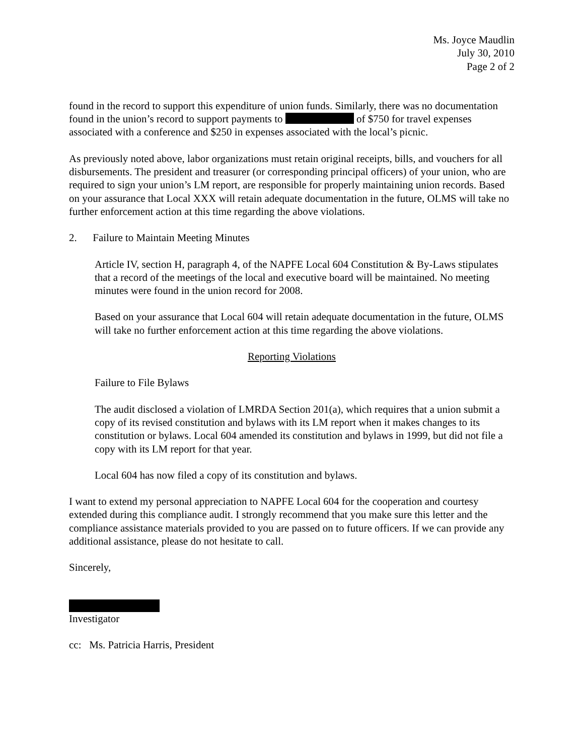Ms. Joyce Maudlin
July 30, 2010
Page 2 of 2
found in the record to support this expenditure of union funds. Similarly, there was no documentation found in the union’s record to support payments to of $750 for travel expenses associated with a conference and $250 in expenses associated with the local’s picnic.
As previously noted above, labor organizations must retain original receipts, bills, and vouchers for all disbursements. The president and treasurer (or corresponding principal officers) of your union, who are required to sign your union’s LM report, are responsible for properly maintaining union records. Based on your assurance that Local XXX will retain adequate documentation in the future, OLMS will take no further enforcement action at this time regarding the above violations.
2. Failure to Maintain Meeting Minutes
Article IV, section H, paragraph 4, of the NAPFE Local 604 Constitution & By-Laws stipulates that a record of the meetings of the local and executive board will be maintained. No meeting minutes were found in the union record for 2008.
Based on your assurance that Local 604 will retain adequate documentation in the future, OLMS will take no further enforcement action at this time regarding the above violations.
Reporting Violations
Failure to File Bylaws
The audit disclosed a violation of LMRDA Section 201(a), which requires that a union submit a copy of its revised constitution and bylaws with its LM report when it makes changes to its constitution or bylaws. Local 604 amended its constitution and bylaws in 1999, but did not file a copy with its LM report for that year.
Local 604 has now filed a copy of its constitution and bylaws.
I want to extend my personal appreciation to NAPFE Local 604 for the cooperation and courtesy extended during this compliance audit. I strongly recommend that you make sure this letter and the compliance assistance materials provided to you are passed on to future officers. If we can provide any additional assistance, please do not hesitate to call.
Sincerely,
Investigator
cc: Ms. Patricia Harris, President